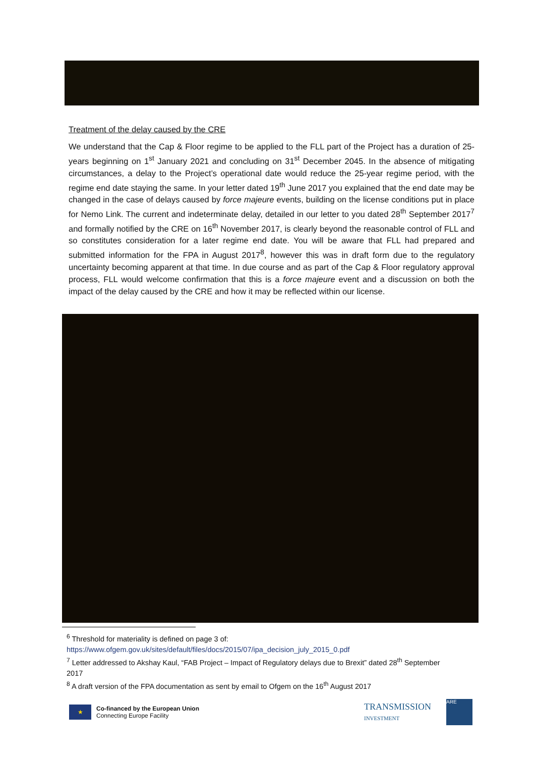Treatment of the delay caused by the CRE
We understand that the Cap & Floor regime to be applied to the FLL part of the Project has a duration of 25-years beginning on 1<sup>st</sup> January 2021 and concluding on 31<sup>st</sup> December 2045. In the absence of mitigating circumstances, a delay to the Project’s operational date would reduce the 25-year regime period, with the regime end date staying the same. In your letter dated 19<sup>th</sup> June 2017 you explained that the end date may be changed in the case of delays caused by force majeure events, building on the license conditions put in place for Nemo Link. The current and indeterminate delay, detailed in our letter to you dated 28<sup>th</sup> September 2017<sup>7</sup> and formally notified by the CRE on 16<sup>th</sup> November 2017, is clearly beyond the reasonable control of FLL and so constitutes consideration for a later regime end date. You will be aware that FLL had prepared and submitted information for the FPA in August 2017<sup>8</sup>, however this was in draft form due to the regulatory uncertainty becoming apparent at that time. In due course and as part of the Cap & Floor regulatory approval process, FLL would welcome confirmation that this is a force majeure event and a discussion on both the impact of the delay caused by the CRE and how it may be reflected within our license.
<sup>6</sup> Threshold for materiality is defined on page 3 of:
https://www.ofgem.gov.uk/sites/default/files/docs/2015/07/ipa_decision_july_2015_0.pdf
<sup>7</sup> Letter addressed to Akshay Kaul, “FAB Project – Impact of Regulatory delays due to Brexit” dated 28<sup>th</sup> September 2017
<sup>8</sup> A draft version of the FPA documentation as sent by email to Ofgem on the 16<sup>th</sup> August 2017
★
Co-financed by the European Union
Connecting Europe Facility
TRANSMISSION
INVESTMENT
ARE